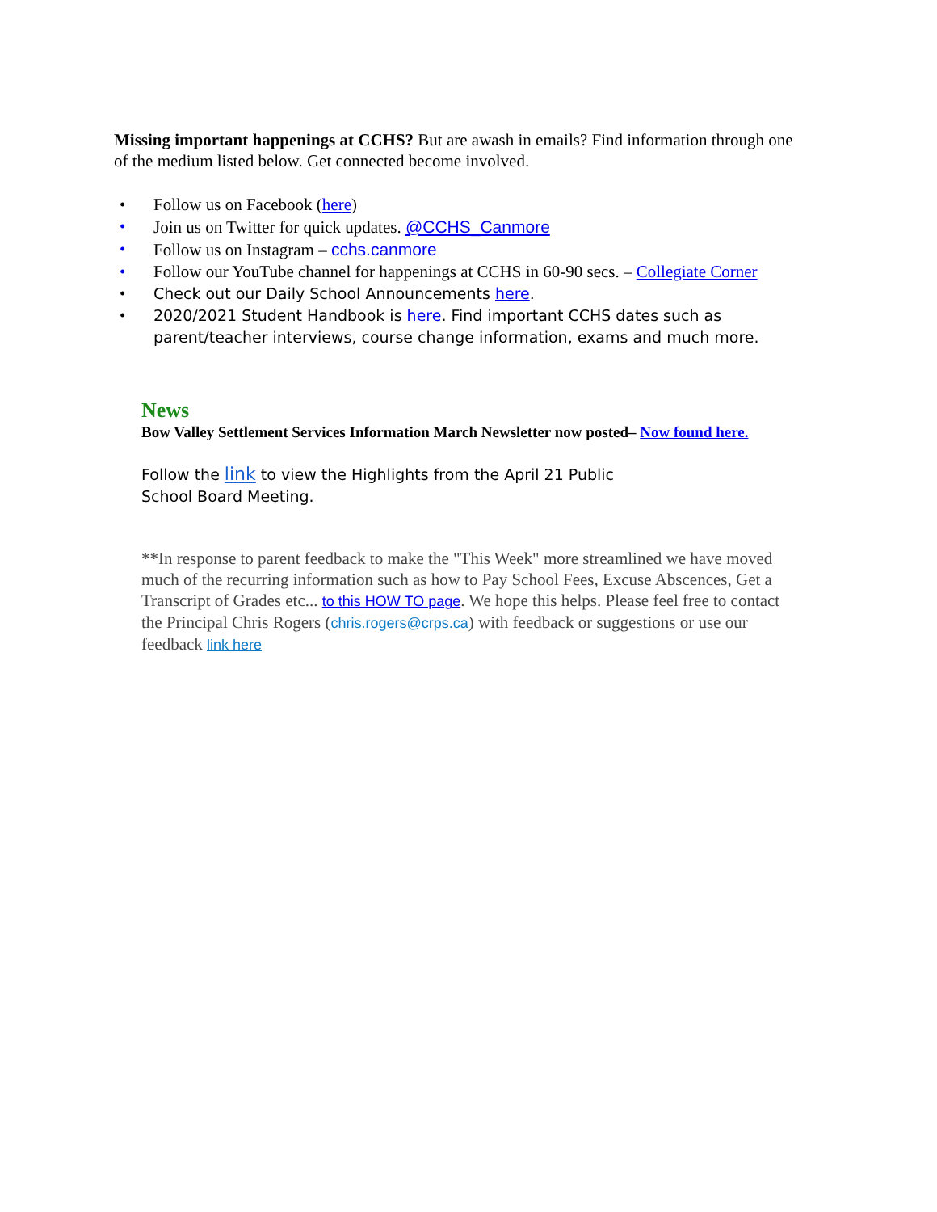Missing important happenings at CCHS? But are awash in emails? Find information through one of the medium listed below. Get connected become involved.
• Follow us on Facebook (here)
• Join us on Twitter for quick updates. @CCHS_Canmore
• Follow us on Instagram – cchs.canmore
• Follow our YouTube channel for happenings at CCHS in 60-90 secs. – Collegiate Corner
• Check out our Daily School Announcements here.
• 2020/2021 Student Handbook is here. Find important CCHS dates such as parent/teacher interviews, course change information, exams and much more.
News
Bow Valley Settlement Services Information March Newsletter now posted– Now found here.
Follow the link to view the Highlights from the April 21 Public
School Board Meeting.
**In response to parent feedback to make the "This Week" more streamlined we have moved much of the recurring information such as how to Pay School Fees, Excuse Abscences, Get a Transcript of Grades etc... to this HOW TO page. We hope this helps. Please feel free to contact the Principal Chris Rogers (chris.rogers@crps.ca) with feedback or suggestions or use our feedback link here